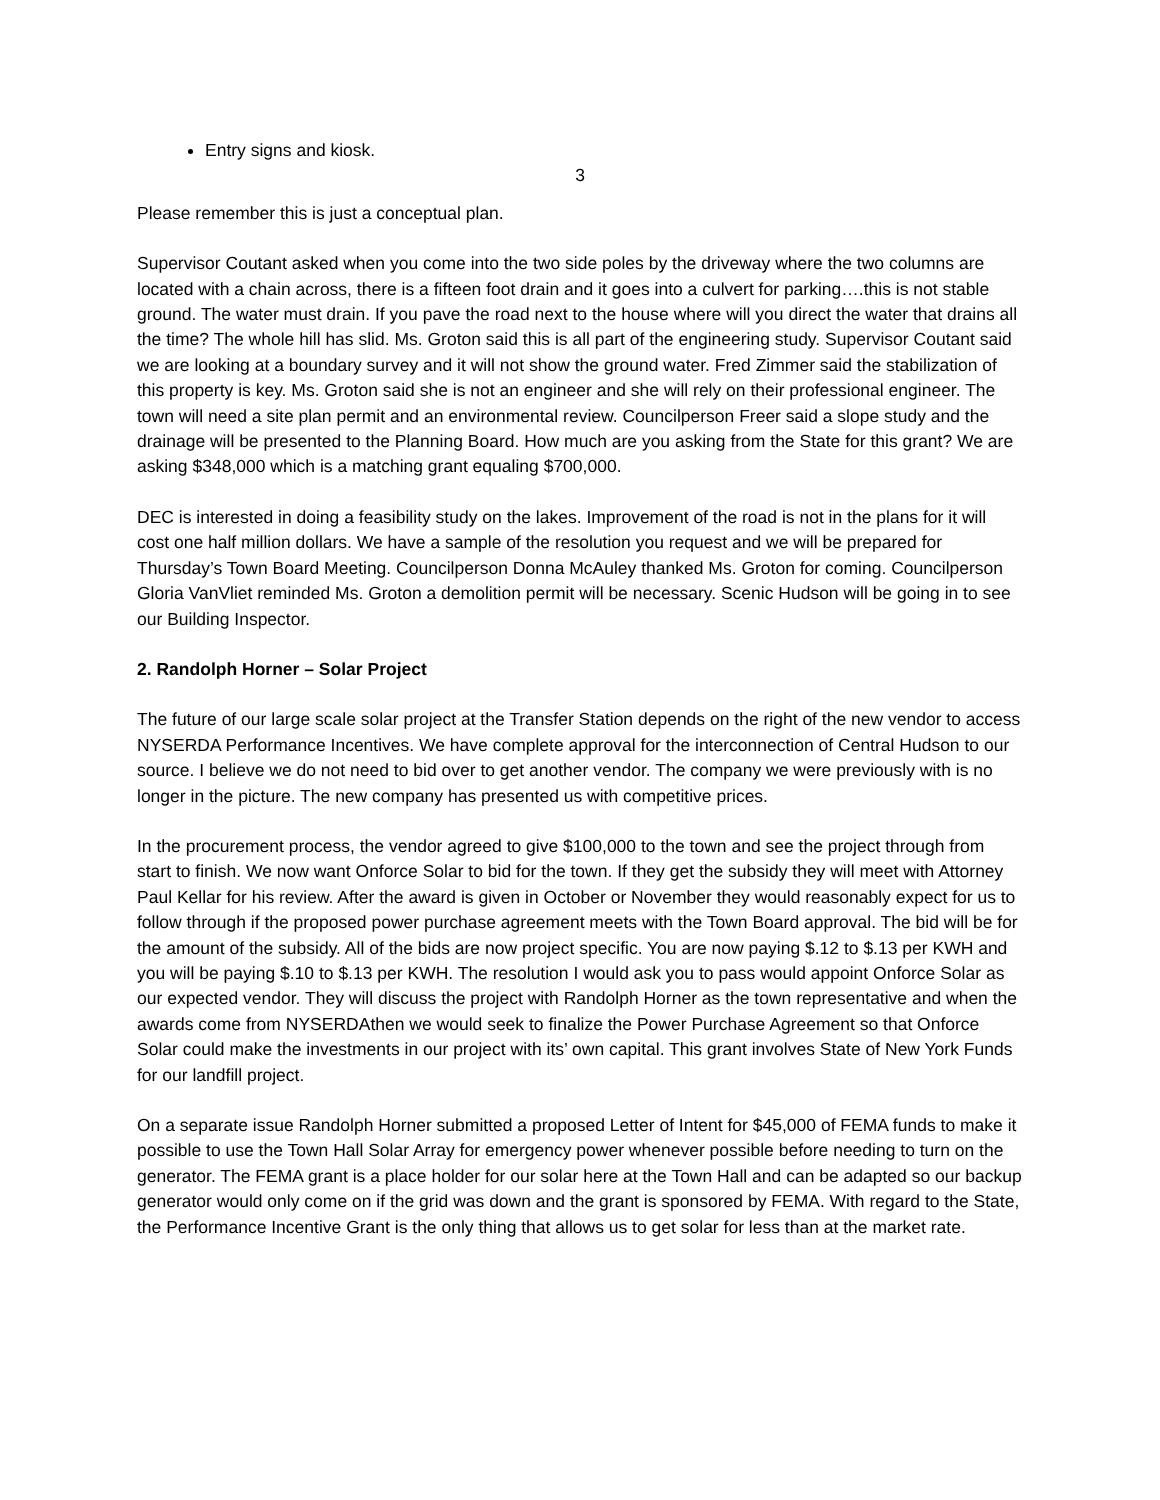Entry signs and kiosk.
3
Please remember this is just a conceptual plan.
Supervisor Coutant asked when you come into the two side poles by the driveway where the two columns are located with a chain across, there is a fifteen foot drain and it goes into a culvert for parking….this is not stable ground. The water must drain. If you pave the road next to the house where will you direct the water that drains all the time? The whole hill has slid. Ms. Groton said this is all part of the engineering study. Supervisor Coutant said we are looking at a boundary survey and it will not show the ground water. Fred Zimmer said the stabilization of this property is key. Ms. Groton said she is not an engineer and she will rely on their professional engineer. The town will need a site plan permit and an environmental review. Councilperson Freer said a slope study and the drainage will be presented to the Planning Board. How much are you asking from the State for this grant? We are asking $348,000 which is a matching grant equaling $700,000.
DEC is interested in doing a feasibility study on the lakes. Improvement of the road is not in the plans for it will cost one half million dollars. We have a sample of the resolution you request and we will be prepared for Thursday’s Town Board Meeting. Councilperson Donna McAuley thanked Ms. Groton for coming. Councilperson Gloria VanVliet reminded Ms. Groton a demolition permit will be necessary. Scenic Hudson will be going in to see our Building Inspector.
2. Randolph Horner – Solar Project
The future of our large scale solar project at the Transfer Station depends on the right of the new vendor to access NYSERDA Performance Incentives. We have complete approval for the interconnection of Central Hudson to our source. I believe we do not need to bid over to get another vendor. The company we were previously with is no longer in the picture. The new company has presented us with competitive prices.
In the procurement process, the vendor agreed to give $100,000 to the town and see the project through from start to finish. We now want Onforce Solar to bid for the town. If they get the subsidy they will meet with Attorney Paul Kellar for his review. After the award is given in October or November they would reasonably expect for us to follow through if the proposed power purchase agreement meets with the Town Board approval. The bid will be for the amount of the subsidy. All of the bids are now project specific. You are now paying $.12 to $.13 per KWH and you will be paying $.10 to $.13 per KWH. The resolution I would ask you to pass would appoint Onforce Solar as our expected vendor. They will discuss the project with Randolph Horner as the town representative and when the awards come from NYSERDAthen we would seek to finalize the Power Purchase Agreement so that Onforce Solar could make the investments in our project with its’ own capital. This grant involves State of New York Funds for our landfill project.
On a separate issue Randolph Horner submitted a proposed Letter of Intent for $45,000 of FEMA funds to make it possible to use the Town Hall Solar Array for emergency power whenever possible before needing to turn on the generator. The FEMA grant is a place holder for our solar here at the Town Hall and can be adapted so our backup generator would only come on if the grid was down and the grant is sponsored by FEMA. With regard to the State, the Performance Incentive Grant is the only thing that allows us to get solar for less than at the market rate.